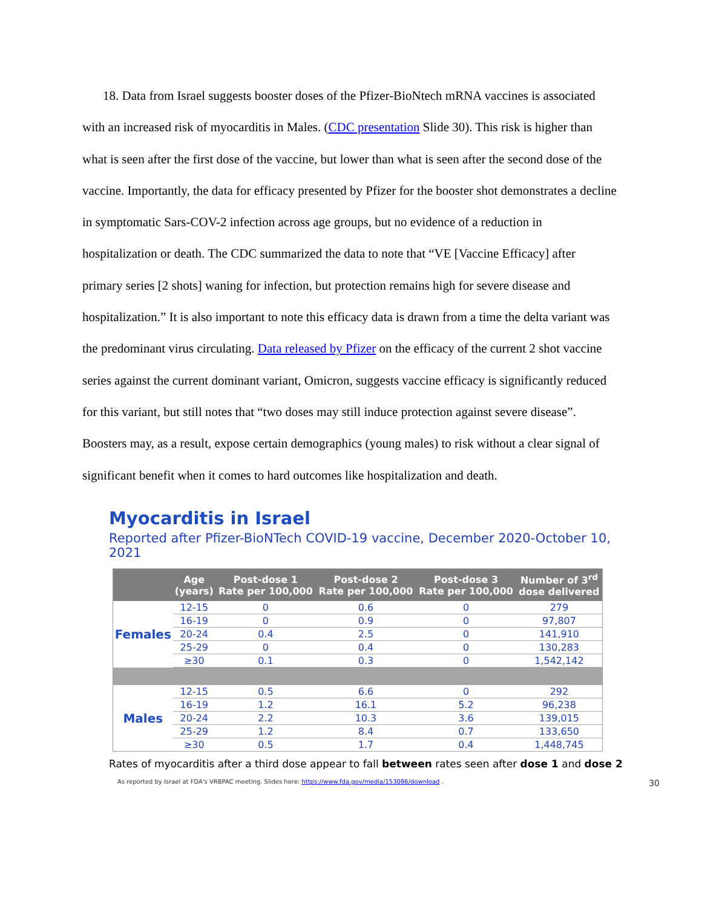18. Data from Israel suggests booster doses of the Pfizer-BioNtech mRNA vaccines is associated with an increased risk of myocarditis in Males. (CDC presentation Slide 30). This risk is higher than what is seen after the first dose of the vaccine, but lower than what is seen after the second dose of the vaccine. Importantly, the data for efficacy presented by Pfizer for the booster shot demonstrates a decline in symptomatic Sars-COV-2 infection across age groups, but no evidence of a reduction in hospitalization or death. The CDC summarized the data to note that “VE [Vaccine Efficacy] after primary series [2 shots] waning for infection, but protection remains high for severe disease and hospitalization.” It is also important to note this efficacy data is drawn from a time the delta variant was the predominant virus circulating. Data released by Pfizer on the efficacy of the current 2 shot vaccine series against the current dominant variant, Omicron, suggests vaccine efficacy is significantly reduced for this variant, but still notes that “two doses may still induce protection against severe disease”. Boosters may, as a result, expose certain demographics (young males) to risk without a clear signal of significant benefit when it comes to hard outcomes like hospitalization and death.
Myocarditis in Israel
Reported after Pfizer-BioNTech COVID-19 vaccine, December 2020-October 10, 2021
| | Age (years) | Post-dose 1 Rate per 100,000 | Post-dose 2 Rate per 100,000 | Post-dose 3 Rate per 100,000 | Number of 3<sup>rd</sup> dose delivered |
| --- | --- | --- | --- | --- | --- |
| Females | 12-15 | 0 | 0.6 | 0 | 279 |
| | 16-19 | 0 | 0.9 | 0 | 97,807 |
| | 20-24 | 0.4 | 2.5 | 0 | 141,910 |
| | 25-29 | 0 | 0.4 | 0 | 130,283 |
| | ≥30 | 0.1 | 0.3 | 0 | 1,542,142 |
| Males | 12-15 | 0.5 | 6.6 | 0 | 292 |
| | 16-19 | 1.2 | 16.1 | 5.2 | 96,238 |
| | 20-24 | 2.2 | 10.3 | 3.6 | 139,015 |
| | 25-29 | 1.2 | 8.4 | 0.7 | 133,650 |
| | ≥30 | 0.5 | 1.7 | 0.4 | 1,448,745 |
Rates of myocarditis after a third dose appear to fall between rates seen after dose 1 and dose 2
As reported by Israel at FDA's VRBPAC meeting. Slides here: https://www.fda.gov/media/153086/download . 30